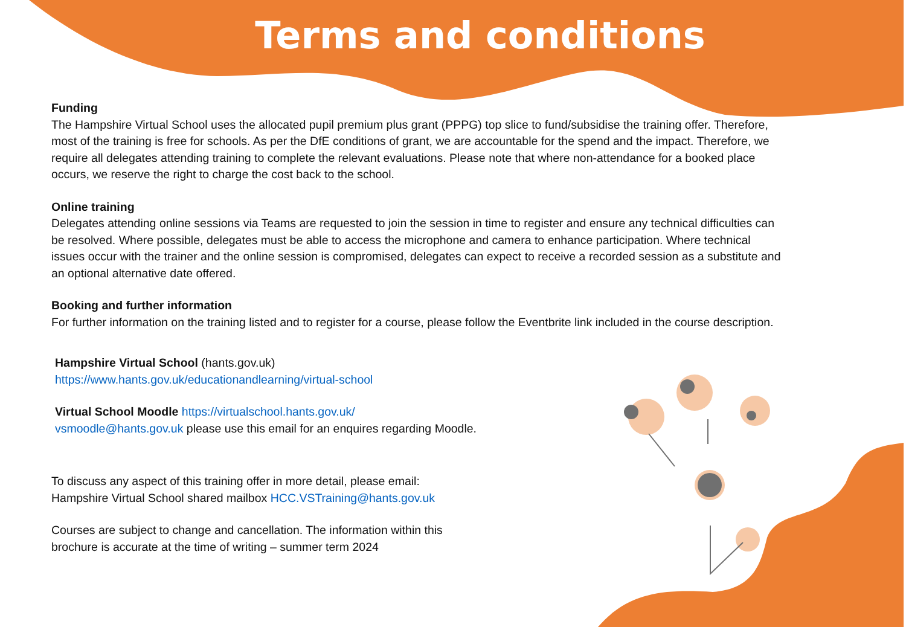Terms and conditions
Funding
The Hampshire Virtual School uses the allocated pupil premium plus grant (PPPG) top slice to fund/subsidise the training offer. Therefore, most of the training is free for schools. As per the DfE conditions of grant, we are accountable for the spend and the impact. Therefore, we require all delegates attending training to complete the relevant evaluations. Please note that where non-attendance for a booked place occurs, we reserve the right to charge the cost back to the school.
Online training
Delegates attending online sessions via Teams are requested to join the session in time to register and ensure any technical difficulties can be resolved. Where possible, delegates must be able to access the microphone and camera to enhance participation. Where technical issues occur with the trainer and the online session is compromised, delegates can expect to receive a recorded session as a substitute and an optional alternative date offered.
Booking and further information
For further information on the training listed and to register for a course, please follow the Eventbrite link included in the course description.
Hampshire Virtual School (hants.gov.uk)
https://www.hants.gov.uk/educationandlearning/virtual-school
Virtual School Moodle https://virtualschool.hants.gov.uk/
vsmoodle@hants.gov.uk please use this email for an enquires regarding Moodle.
To discuss any aspect of this training offer in more detail, please email:
Hampshire Virtual School shared mailbox HCC.VSTraining@hants.gov.uk
Courses are subject to change and cancellation. The information within this
brochure is accurate at the time of writing – summer term 2024